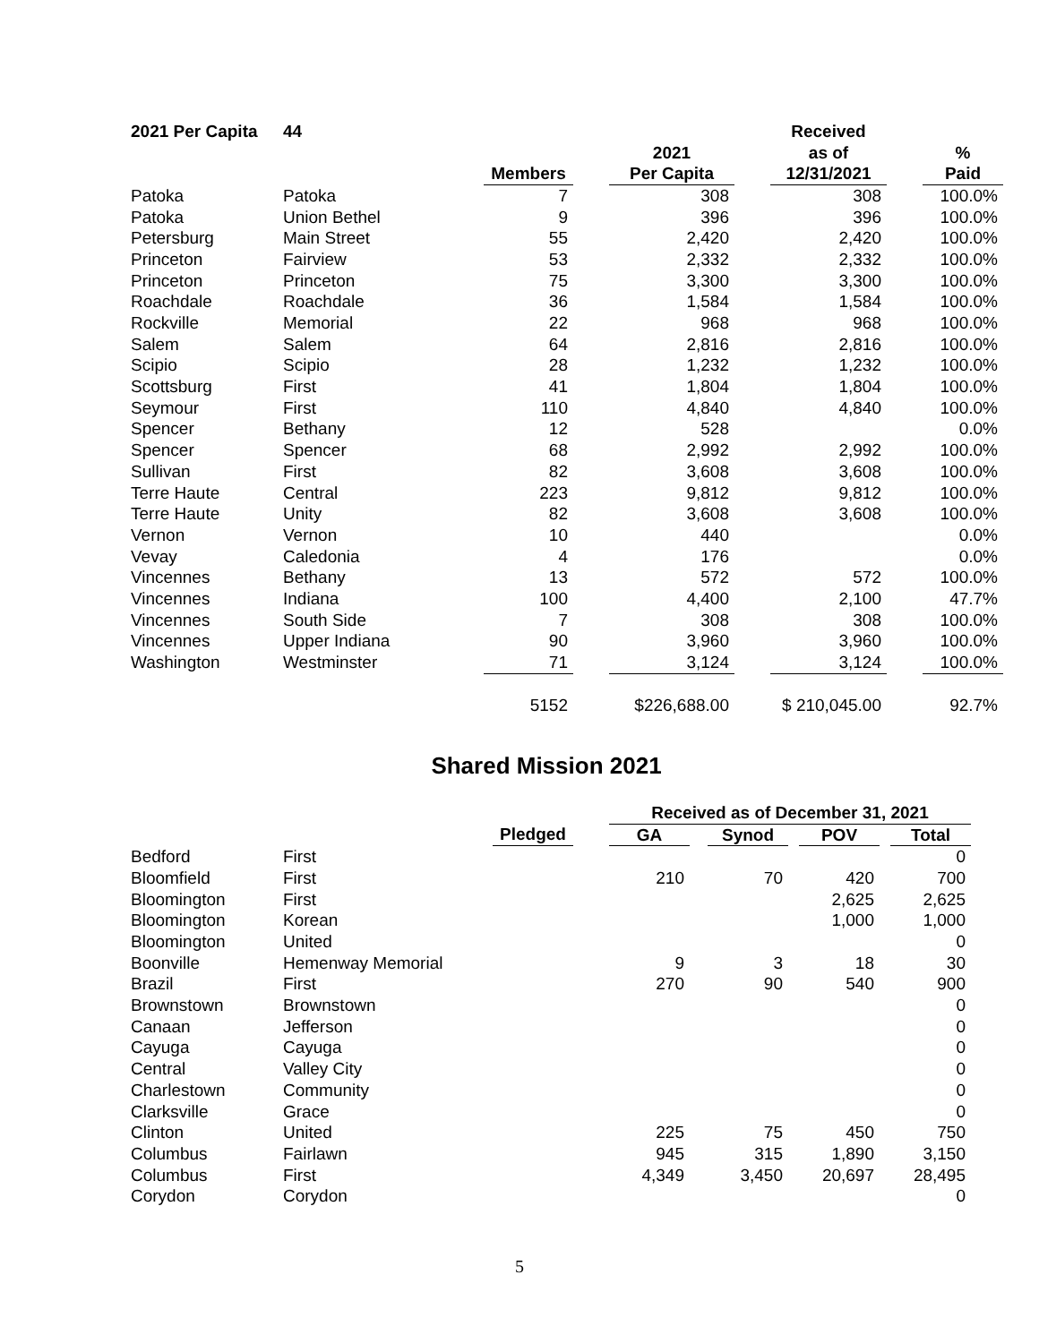| 2021 Per Capita | 44 | | | | | Received | | |
| | | | | 2021 | | as of | | % |
| | | Members | | Per Capita | | 12/31/2021 | | Paid |
| Patoka | Patoka | 7 | | 308 | | 308 | | 100.0% |
| Patoka | Union Bethel | 9 | | 396 | | 396 | | 100.0% |
| Petersburg | Main Street | 55 | | 2,420 | | 2,420 | | 100.0% |
| Princeton | Fairview | 53 | | 2,332 | | 2,332 | | 100.0% |
| Princeton | Princeton | 75 | | 3,300 | | 3,300 | | 100.0% |
| Roachdale | Roachdale | 36 | | 1,584 | | 1,584 | | 100.0% |
| Rockville | Memorial | 22 | | 968 | | 968 | | 100.0% |
| Salem | Salem | 64 | | 2,816 | | 2,816 | | 100.0% |
| Scipio | Scipio | 28 | | 1,232 | | 1,232 | | 100.0% |
| Scottsburg | First | 41 | | 1,804 | | 1,804 | | 100.0% |
| Seymour | First | 110 | | 4,840 | | 4,840 | | 100.0% |
| Spencer | Bethany | 12 | | 528 | | | | 0.0% |
| Spencer | Spencer | 68 | | 2,992 | | 2,992 | | 100.0% |
| Sullivan | First | 82 | | 3,608 | | 3,608 | | 100.0% |
| Terre Haute | Central | 223 | | 9,812 | | 9,812 | | 100.0% |
| Terre Haute | Unity | 82 | | 3,608 | | 3,608 | | 100.0% |
| Vernon | Vernon | 10 | | 440 | | | | 0.0% |
| Vevay | Caledonia | 4 | | 176 | | | | 0.0% |
| Vincennes | Bethany | 13 | | 572 | | 572 | | 100.0% |
| Vincennes | Indiana | 100 | | 4,400 | | 2,100 | | 47.7% |
| Vincennes | South Side | 7 | | 308 | | 308 | | 100.0% |
| Vincennes | Upper Indiana | 90 | | 3,960 | | 3,960 | | 100.0% |
| Washington | Westminster | 71 | | 3,124 | | 3,124 | | 100.0% |
| | | 5152 | | $226,688.00 | | $ 210,045.00 | | 92.7% |
Shared Mission 2021
| | | | | Received as of December 31, 2021 | | | | | | |
| | | Pledged | | GA | | Synod | | POV | | Total |
| Bedford | First | | | | | | | | | 0 |
| Bloomfield | First | | | 210 | | 70 | | 420 | | 700 |
| Bloomington | First | | | | | | | 2,625 | | 2,625 |
| Bloomington | Korean | | | | | | | 1,000 | | 1,000 |
| Bloomington | United | | | | | | | | | 0 |
| Boonville | Hemenway Memorial | | | 9 | | 3 | | 18 | | 30 |
| Brazil | First | | | 270 | | 90 | | 540 | | 900 |
| Brownstown | Brownstown | | | | | | | | | 0 |
| Canaan | Jefferson | | | | | | | | | 0 |
| Cayuga | Cayuga | | | | | | | | | 0 |
| Central | Valley City | | | | | | | | | 0 |
| Charlestown | Community | | | | | | | | | 0 |
| Clarksville | Grace | | | | | | | | | 0 |
| Clinton | United | | | 225 | | 75 | | 450 | | 750 |
| Columbus | Fairlawn | | | 945 | | 315 | | 1,890 | | 3,150 |
| Columbus | First | | | 4,349 | | 3,450 | | 20,697 | | 28,495 |
| Corydon | Corydon | | | | | | | | | 0 |
5